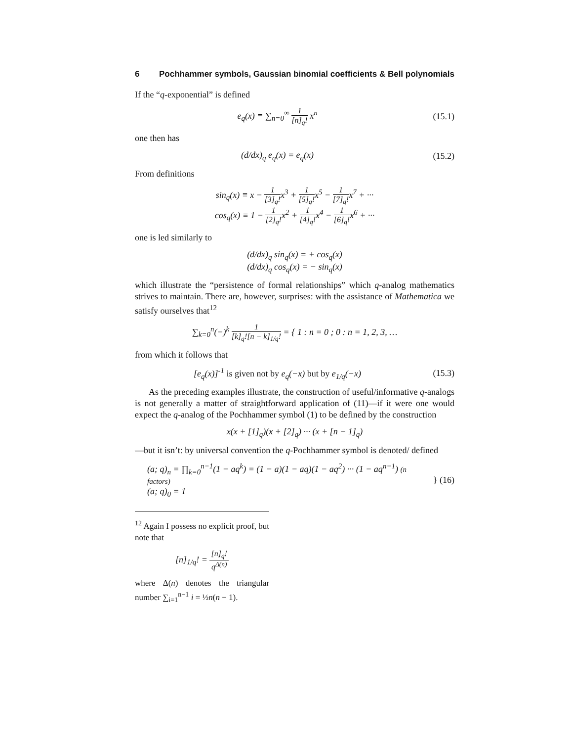6 Pochhammer symbols, Gaussian binomial coefficients & Bell polynomials
If the “q-exponential” is defined
e<sub>q</sub>(x) ≡ ∑<sub>n=0</sub><sup>∞</sup> 1 [n]<sub>q</sub>! x<sup>n</sup> (15.1)
one then has
(d/dx)<sub>q</sub> e<sub>q</sub>(x) = e<sub>q</sub>(x) (15.2)
From definitions
sin<sub>q</sub>(x) ≡ x − 1 [3]<sub>q</sub>!x<sup>3</sup> + 1 [5]<sub>q</sub>!x<sup>5</sup> − 1 [7]<sub>q</sub>!x<sup>7</sup> + ···
cos<sub>q</sub>(x) ≡ 1 − 1 [2]<sub>q</sub>!x<sup>2</sup> + 1 [4]<sub>q</sub>!x<sup>4</sup> − 1 [6]<sub>q</sub>!x<sup>6</sup> + ···
one is led similarly to
(d/dx)<sub>q</sub> sin<sub>q</sub>(x) = + cos<sub>q</sub>(x)
(d/dx)<sub>q</sub> cos<sub>q</sub>(x) = − sin<sub>q</sub>(x)
which illustrate the “persistence of formal relationships” which q-analog mathematics strives to maintain. There are, however, surprises: with the assistance of Mathematica we satisfy ourselves that<sup>12</sup>
∑<sub>k=0</sub><sup>n</sup>(−)<sup>k</sup> 1 [k]<sub>q</sub>![n − k]<sub>1/q</sub>! = { 1 : n = 0 ; 0 : n = 1, 2, 3, …
from which it follows that
[e<sub>q</sub>(x)]<sup>-1</sup> is given not by e<sub>q</sub>(−x) but by e<sub>1/q</sub>(−x)
(15.3)
As the preceding examples illustrate, the construction of useful/informative q-analogs is not generally a matter of straightforward application of (11)—if it were one would expect the q-analog of the Pochhammer symbol (1) to be defined by the construction
x(x + [1]<sub>q</sub>)(x + [2]<sub>q</sub>) ··· (x + [n − 1]<sub>q</sub>)
—but it isn’t: by universal convention the q-Pochhammer symbol is denoted/ defined
(a; q)<sub>n</sub> = ∏<sub>k=0</sub><sup>n−1</sup>(1 − aq<sup>k</sup>) = (1 − a)(1 − aq)(1 − aq<sup>2</sup>) ··· (1 − aq<sup>n−1</sup>) (n factors)
(a; q)<sub>0</sub> = 1
} (16)
<sup>12</sup> Again I possess no explicit proof, but note that
[n]<sub>1/q</sub>! = [n]<sub>q</sub>! q<sup>Δ(n)</sup>
where Δ(n) denotes the triangular number ∑<sub>i=1</sub><sup>n−1</sup> i = ½n(n − 1).